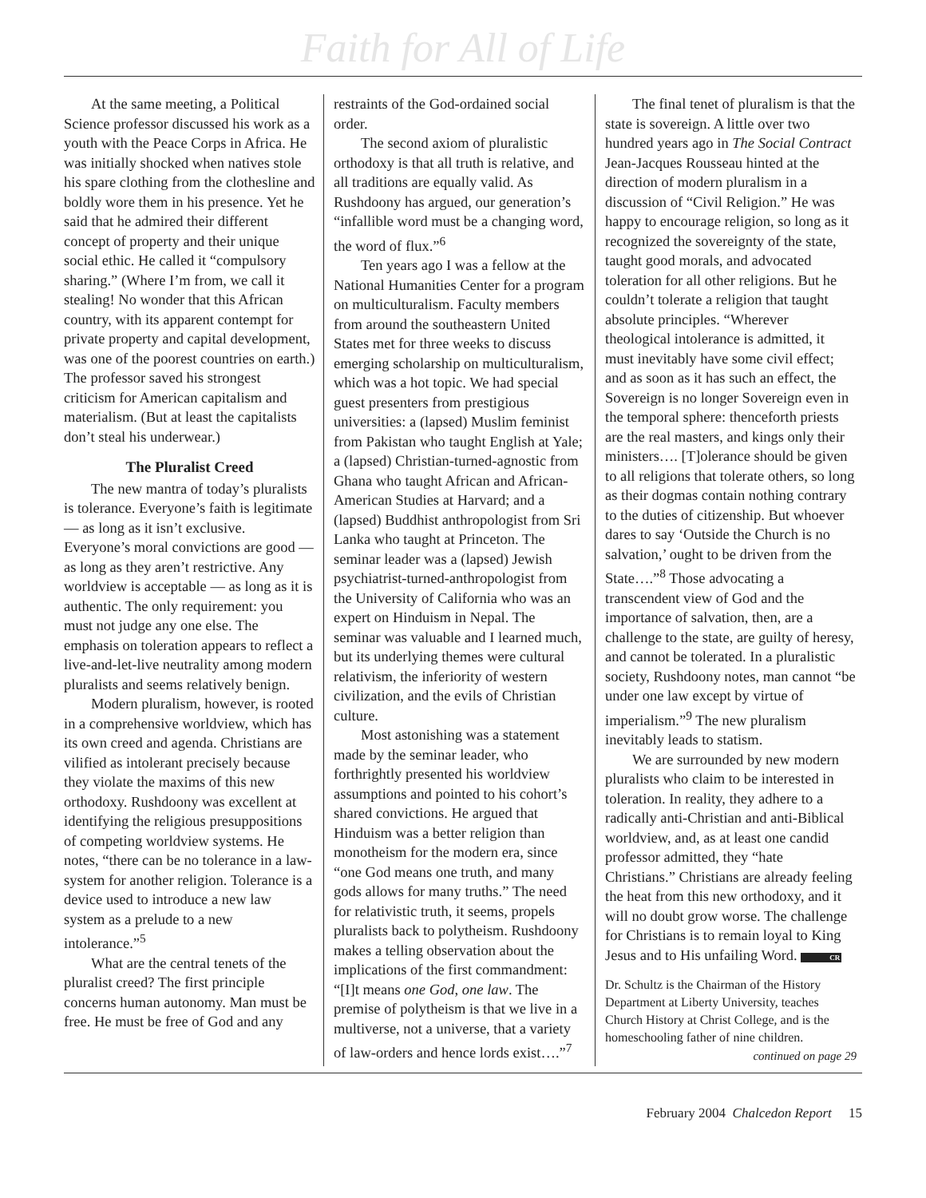Faith for All of Life
At the same meeting, a Political Science professor discussed his work as a youth with the Peace Corps in Africa. He was initially shocked when natives stole his spare clothing from the clothesline and boldly wore them in his presence. Yet he said that he admired their different concept of property and their unique social ethic. He called it “compulsory sharing.” (Where I’m from, we call it stealing! No wonder that this African country, with its apparent contempt for private property and capital development, was one of the poorest countries on earth.) The professor saved his strongest criticism for American capitalism and materialism. (But at least the capitalists don’t steal his underwear.)
The Pluralist Creed
The new mantra of today’s pluralists is tolerance. Everyone’s faith is legitimate — as long as it isn’t exclusive. Everyone’s moral convictions are good — as long as they aren’t restrictive. Any worldview is acceptable — as long as it is authentic. The only requirement: you must not judge any one else. The emphasis on toleration appears to reflect a live-and-let-live neutrality among modern pluralists and seems relatively benign.
Modern pluralism, however, is rooted in a comprehensive worldview, which has its own creed and agenda. Christians are vilified as intolerant precisely because they violate the maxims of this new orthodoxy. Rushdoony was excellent at identifying the religious presuppositions of competing worldview systems. He notes, “there can be no tolerance in a law-system for another religion. Tolerance is a device used to introduce a new law system as a prelude to a new intolerance.”<sup>5</sup>
What are the central tenets of the pluralist creed? The first principle concerns human autonomy. Man must be free. He must be free of God and any
restraints of the God-ordained social order.
The second axiom of pluralistic orthodoxy is that all truth is relative, and all traditions are equally valid. As Rushdoony has argued, our generation’s “infallible word must be a changing word, the word of flux.”<sup>6</sup>
Ten years ago I was a fellow at the National Humanities Center for a program on multiculturalism. Faculty members from around the southeastern United States met for three weeks to discuss emerging scholarship on multiculturalism, which was a hot topic. We had special guest presenters from prestigious universities: a (lapsed) Muslim feminist from Pakistan who taught English at Yale; a (lapsed) Christian-turned-agnostic from Ghana who taught African and African-American Studies at Harvard; and a (lapsed) Buddhist anthropologist from Sri Lanka who taught at Princeton. The seminar leader was a (lapsed) Jewish psychiatrist-turned-anthropologist from the University of California who was an expert on Hinduism in Nepal. The seminar was valuable and I learned much, but its underlying themes were cultural relativism, the inferiority of western civilization, and the evils of Christian culture.
Most astonishing was a statement made by the seminar leader, who forthrightly presented his worldview assumptions and pointed to his cohort’s shared convictions. He argued that Hinduism was a better religion than monotheism for the modern era, since “one God means one truth, and many gods allows for many truths.” The need for relativistic truth, it seems, propels pluralists back to polytheism. Rushdoony makes a telling observation about the implications of the first commandment: “[I]t means one God, one law. The premise of polytheism is that we live in a multiverse, not a universe, that a variety of law-orders and hence lords exist….”<sup>7</sup>
The final tenet of pluralism is that the state is sovereign. A little over two hundred years ago in The Social Contract Jean-Jacques Rousseau hinted at the direction of modern pluralism in a discussion of “Civil Religion.” He was happy to encourage religion, so long as it recognized the sovereignty of the state, taught good morals, and advocated toleration for all other religions. But he couldn’t tolerate a religion that taught absolute principles. “Wherever theological intolerance is admitted, it must inevitably have some civil effect; and as soon as it has such an effect, the Sovereign is no longer Sovereign even in the temporal sphere: thenceforth priests are the real masters, and kings only their ministers…. [T]olerance should be given to all religions that tolerate others, so long as their dogmas contain nothing contrary to the duties of citizenship. But whoever dares to say ‘Outside the Church is no salvation,’ ought to be driven from the State….”<sup>8</sup> Those advocating a transcendent view of God and the importance of salvation, then, are a challenge to the state, are guilty of heresy, and cannot be tolerated. In a pluralistic society, Rushdoony notes, man cannot “be under one law except by virtue of imperialism.”<sup>9</sup> The new pluralism inevitably leads to statism.
We are surrounded by new modern pluralists who claim to be interested in toleration. In reality, they adhere to a radically anti-Christian and anti-Biblical worldview, and, as at least one candid professor admitted, they “hate Christians.” Christians are already feeling the heat from this new orthodoxy, and it will no doubt grow worse. The challenge for Christians is to remain loyal to King Jesus and to His unfailing Word. CR
Dr. Schultz is the Chairman of the History Department at Liberty University, teaches Church History at Christ College, and is the homeschooling father of nine children.
continued on page 29
February 2004 Chalcedon Report 15